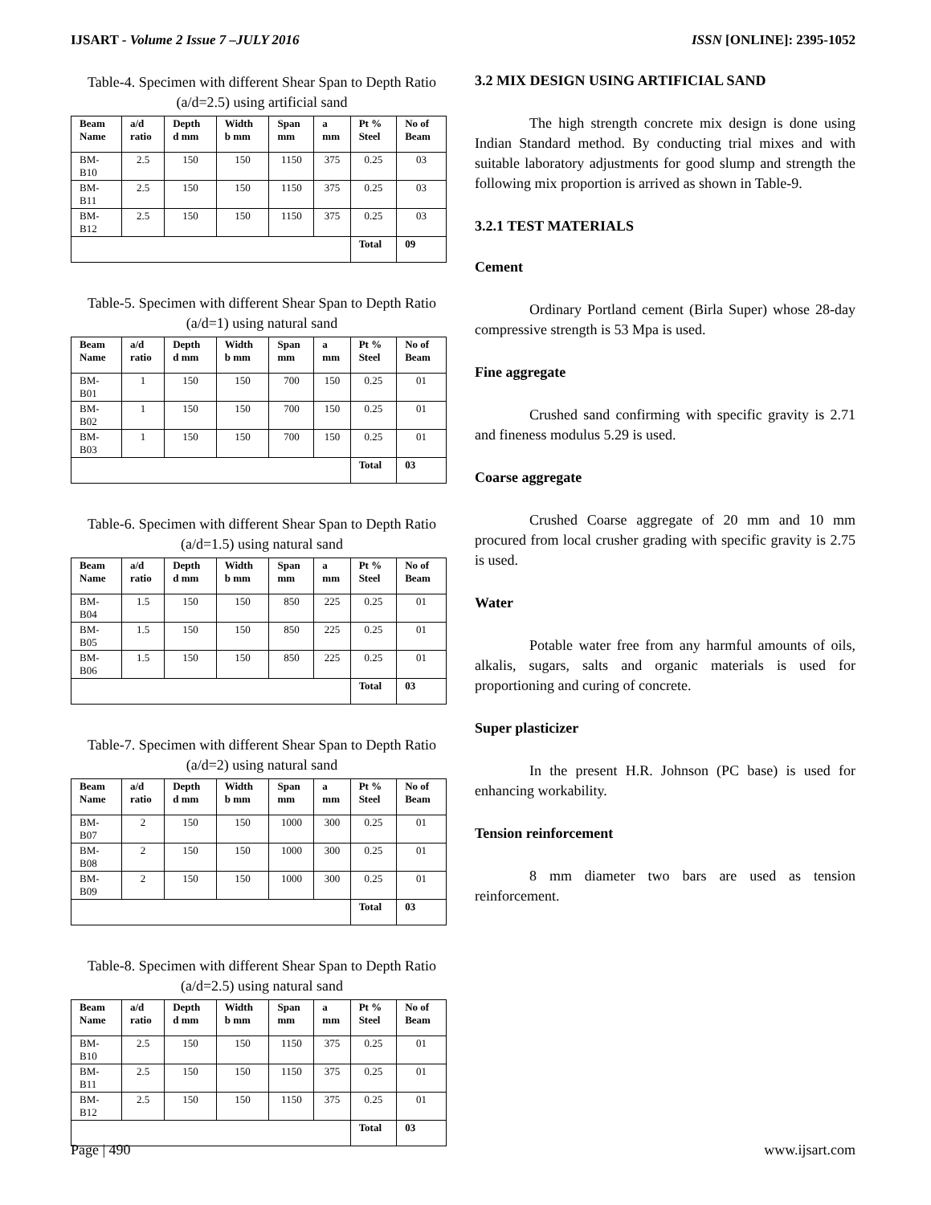IJSART - Volume 2 Issue 7 –JULY 2016 ISSN [ONLINE]: 2395-1052
Table-4. Specimen with different Shear Span to Depth Ratio (a/d=2.5) using artificial sand
| Beam Name | a/d ratio | Depth d mm | Width b mm | Span mm | a mm | Pt % Steel | No of Beam |
| --- | --- | --- | --- | --- | --- | --- | --- |
| BM-B10 | 2.5 | 150 | 150 | 1150 | 375 | 0.25 | 03 |
| BM-B11 | 2.5 | 150 | 150 | 1150 | 375 | 0.25 | 03 |
| BM-B12 | 2.5 | 150 | 150 | 1150 | 375 | 0.25 | 03 |
| | | | | | | Total | 09 |
Table-5. Specimen with different Shear Span to Depth Ratio (a/d=1) using natural sand
| Beam Name | a/d ratio | Depth d mm | Width b mm | Span mm | a mm | Pt % Steel | No of Beam |
| --- | --- | --- | --- | --- | --- | --- | --- |
| BM-B01 | 1 | 150 | 150 | 700 | 150 | 0.25 | 01 |
| BM-B02 | 1 | 150 | 150 | 700 | 150 | 0.25 | 01 |
| BM-B03 | 1 | 150 | 150 | 700 | 150 | 0.25 | 01 |
| | | | | | | Total | 03 |
Table-6. Specimen with different Shear Span to Depth Ratio (a/d=1.5) using natural sand
| Beam Name | a/d ratio | Depth d mm | Width b mm | Span mm | a mm | Pt % Steel | No of Beam |
| --- | --- | --- | --- | --- | --- | --- | --- |
| BM-B04 | 1.5 | 150 | 150 | 850 | 225 | 0.25 | 01 |
| BM-B05 | 1.5 | 150 | 150 | 850 | 225 | 0.25 | 01 |
| BM-B06 | 1.5 | 150 | 150 | 850 | 225 | 0.25 | 01 |
| | | | | | | Total | 03 |
Table-7. Specimen with different Shear Span to Depth Ratio (a/d=2) using natural sand
| Beam Name | a/d ratio | Depth d mm | Width b mm | Span mm | a mm | Pt % Steel | No of Beam |
| --- | --- | --- | --- | --- | --- | --- | --- |
| BM-B07 | 2 | 150 | 150 | 1000 | 300 | 0.25 | 01 |
| BM-B08 | 2 | 150 | 150 | 1000 | 300 | 0.25 | 01 |
| BM-B09 | 2 | 150 | 150 | 1000 | 300 | 0.25 | 01 |
| | | | | | | Total | 03 |
Table-8. Specimen with different Shear Span to Depth Ratio (a/d=2.5) using natural sand
| Beam Name | a/d ratio | Depth d mm | Width b mm | Span mm | a mm | Pt % Steel | No of Beam |
| --- | --- | --- | --- | --- | --- | --- | --- |
| BM-B10 | 2.5 | 150 | 150 | 1150 | 375 | 0.25 | 01 |
| BM-B11 | 2.5 | 150 | 150 | 1150 | 375 | 0.25 | 01 |
| BM-B12 | 2.5 | 150 | 150 | 1150 | 375 | 0.25 | 01 |
| | | | | | | Total | 03 |
3.2 MIX DESIGN USING ARTIFICIAL SAND
The high strength concrete mix design is done using Indian Standard method. By conducting trial mixes and with suitable laboratory adjustments for good slump and strength the following mix proportion is arrived as shown in Table-9.
3.2.1 TEST MATERIALS
Cement
Ordinary Portland cement (Birla Super) whose 28-day compressive strength is 53 Mpa is used.
Fine aggregate
Crushed sand confirming with specific gravity is 2.71 and fineness modulus 5.29 is used.
Coarse aggregate
Crushed Coarse aggregate of 20 mm and 10 mm procured from local crusher grading with specific gravity is 2.75 is used.
Water
Potable water free from any harmful amounts of oils, alkalis, sugars, salts and organic materials is used for proportioning and curing of concrete.
Super plasticizer
In the present H.R. Johnson (PC base) is used for enhancing workability.
Tension reinforcement
8 mm diameter two bars are used as tension reinforcement.
Page | 490 www.ijsart.com